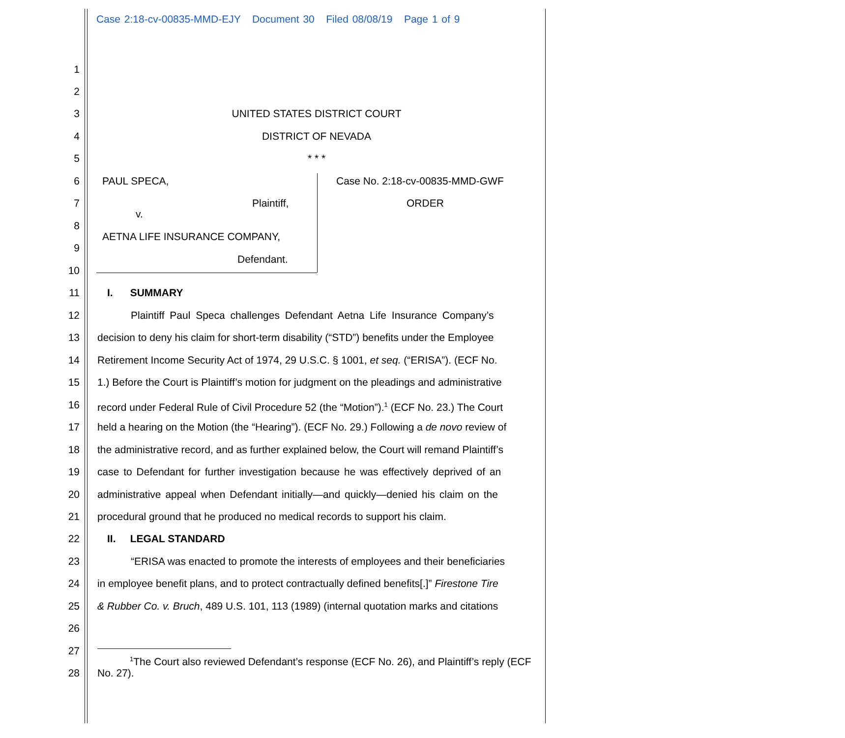Case 2:18-cv-00835-MMD-EJY Document 30 Filed 08/08/19 Page 1 of 9
1
2
3 UNITED STATES DISTRICT COURT
4 DISTRICT OF NEVADA
5 * * *
6 PAUL SPECA, Case No. 2:18-cv-00835-MMD-GWF
7 Plaintiff, ORDER
v.
8
AETNA LIFE INSURANCE COMPANY,
9
Defendant.
10
11 I. SUMMARY
12 Plaintiff Paul Speca challenges Defendant Aetna Life Insurance Company’s
13 decision to deny his claim for short-term disability (“STD”) benefits under the Employee
14 Retirement Income Security Act of 1974, 29 U.S.C. § 1001, et seq. (“ERISA”). (ECF No.
15 1.) Before the Court is Plaintiff’s motion for judgment on the pleadings and administrative
16 record under Federal Rule of Civil Procedure 52 (the “Motion”).<sup>1</sup> (ECF No. 23.) The Court
17 held a hearing on the Motion (the “Hearing”). (ECF No. 29.) Following a de novo review of
18 the administrative record, and as further explained below, the Court will remand Plaintiff’s
19 case to Defendant for further investigation because he was effectively deprived of an
20 administrative appeal when Defendant initially—and quickly—denied his claim on the
21 procedural ground that he produced no medical records to support his claim.
22 II. LEGAL STANDARD
23 “ERISA was enacted to promote the interests of employees and their beneficiaries
24 in employee benefit plans, and to protect contractually defined benefits[.]” Firestone Tire
25 & Rubber Co. v. Bruch, 489 U.S. 101, 113 (1989) (internal quotation marks and citations
26
27
28
<sup>1</sup> The Court also reviewed Defendant’s response (ECF No. 26), and Plaintiff’s reply (ECF No. 27).